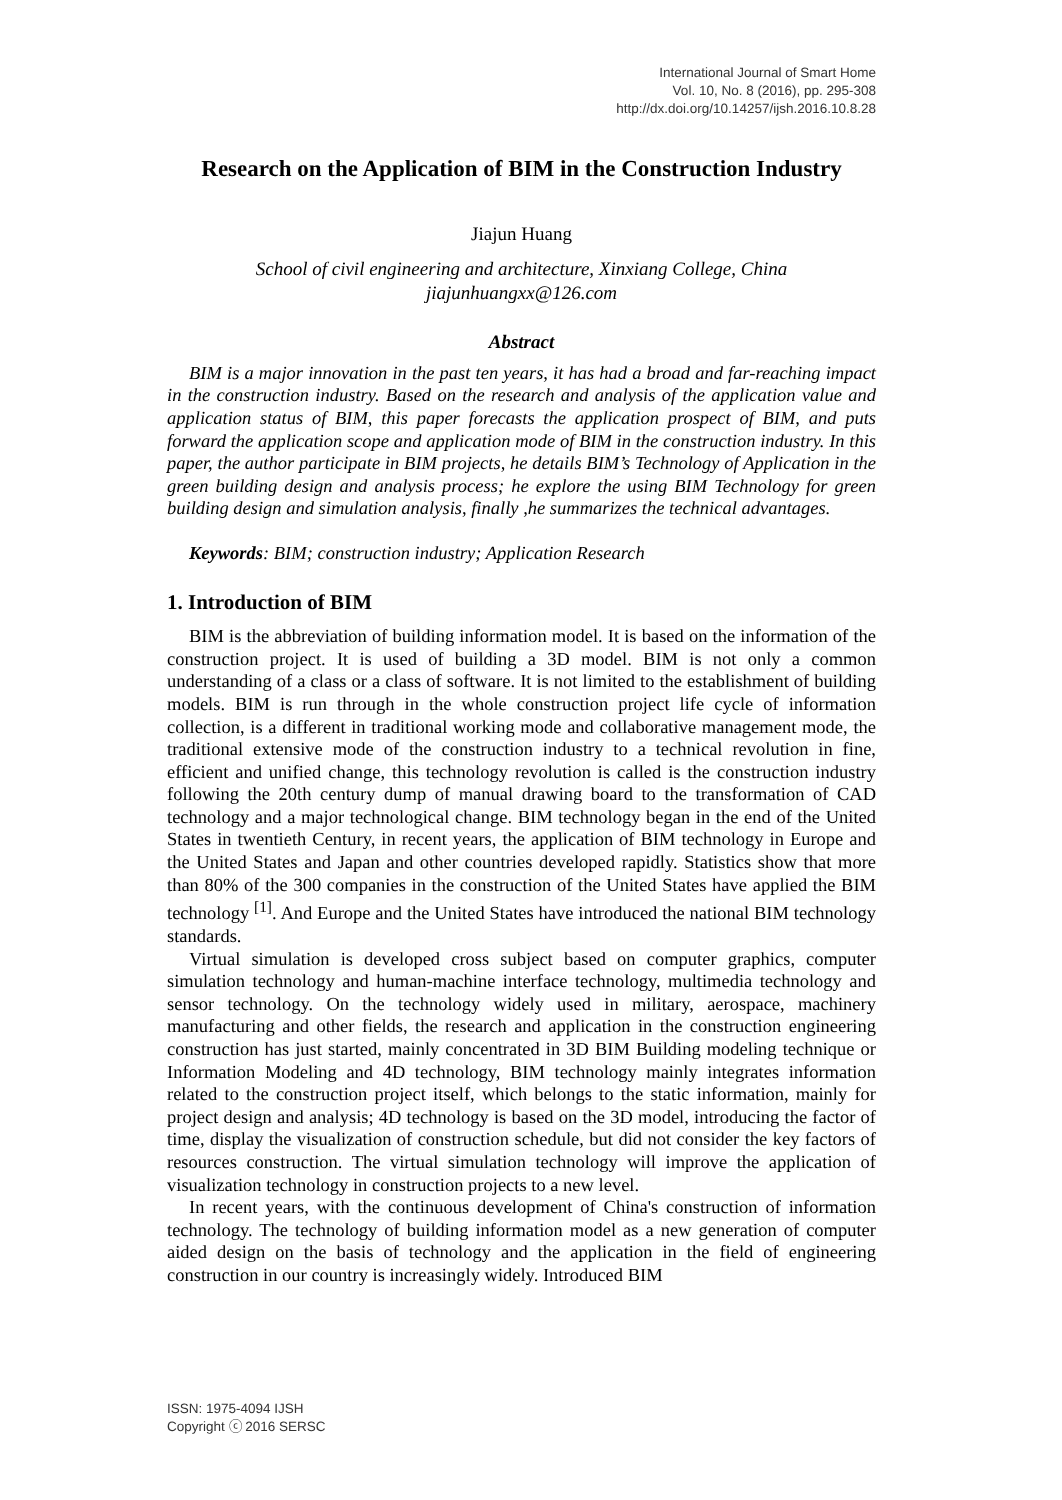International Journal of Smart Home
Vol. 10, No. 8 (2016), pp. 295-308
http://dx.doi.org/10.14257/ijsh.2016.10.8.28
Research on the Application of BIM in the Construction Industry
Jiajun Huang
School of civil engineering and architecture, Xinxiang College, China
jiajunhuangxx@126.com
Abstract
BIM is a major innovation in the past ten years, it has had a broad and far-reaching impact in the construction industry. Based on the research and analysis of the application value and application status of BIM, this paper forecasts the application prospect of BIM, and puts forward the application scope and application mode of BIM in the construction industry. In this paper, the author participate in BIM projects, he details BIM’s Technology of Application in the green building design and analysis process; he explore the using BIM Technology for green building design and simulation analysis, finally ,he summarizes the technical advantages.
Keywords: BIM; construction industry; Application Research
1. Introduction of BIM
BIM is the abbreviation of building information model. It is based on the information of the construction project. It is used of building a 3D model. BIM is not only a common understanding of a class or a class of software. It is not limited to the establishment of building models. BIM is run through in the whole construction project life cycle of information collection, is a different in traditional working mode and collaborative management mode, the traditional extensive mode of the construction industry to a technical revolution in fine, efficient and unified change, this technology revolution is called is the construction industry following the 20th century dump of manual drawing board to the transformation of CAD technology and a major technological change. BIM technology began in the end of the United States in twentieth Century, in recent years, the application of BIM technology in Europe and the United States and Japan and other countries developed rapidly. Statistics show that more than 80% of the 300 companies in the construction of the United States have applied the BIM technology <sup>[1]</sup>. And Europe and the United States have introduced the national BIM technology standards.
Virtual simulation is developed cross subject based on computer graphics, computer simulation technology and human-machine interface technology, multimedia technology and sensor technology. On the technology widely used in military, aerospace, machinery manufacturing and other fields, the research and application in the construction engineering construction has just started, mainly concentrated in 3D BIM Building modeling technique or Information Modeling and 4D technology, BIM technology mainly integrates information related to the construction project itself, which belongs to the static information, mainly for project design and analysis; 4D technology is based on the 3D model, introducing the factor of time, display the visualization of construction schedule, but did not consider the key factors of resources construction. The virtual simulation technology will improve the application of visualization technology in construction projects to a new level.
In recent years, with the continuous development of China's construction of information technology. The technology of building information model as a new generation of computer aided design on the basis of technology and the application in the field of engineering construction in our country is increasingly widely. Introduced BIM
ISSN: 1975-4094 IJSH
Copyright ⓒ 2016 SERSC